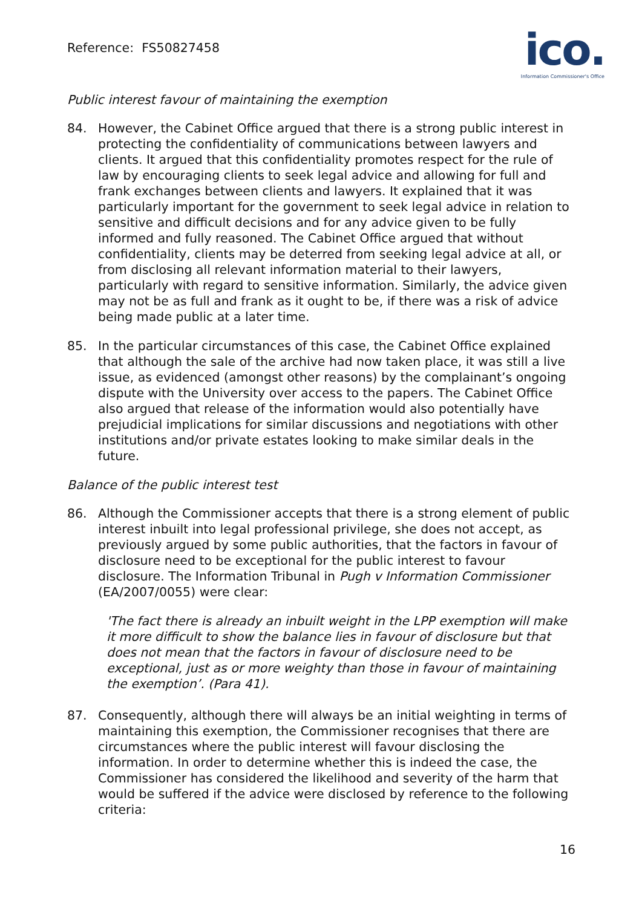Reference: FS50827458
ico.
Information Commissioner's Office
Public interest favour of maintaining the exemption
84. However, the Cabinet Office argued that there is a strong public interest in protecting the confidentiality of communications between lawyers and clients. It argued that this confidentiality promotes respect for the rule of law by encouraging clients to seek legal advice and allowing for full and frank exchanges between clients and lawyers. It explained that it was particularly important for the government to seek legal advice in relation to sensitive and difficult decisions and for any advice given to be fully informed and fully reasoned. The Cabinet Office argued that without confidentiality, clients may be deterred from seeking legal advice at all, or from disclosing all relevant information material to their lawyers, particularly with regard to sensitive information. Similarly, the advice given may not be as full and frank as it ought to be, if there was a risk of advice being made public at a later time.
85. In the particular circumstances of this case, the Cabinet Office explained that although the sale of the archive had now taken place, it was still a live issue, as evidenced (amongst other reasons) by the complainant’s ongoing dispute with the University over access to the papers. The Cabinet Office also argued that release of the information would also potentially have prejudicial implications for similar discussions and negotiations with other institutions and/or private estates looking to make similar deals in the future.
Balance of the public interest test
86. Although the Commissioner accepts that there is a strong element of public interest inbuilt into legal professional privilege, she does not accept, as previously argued by some public authorities, that the factors in favour of disclosure need to be exceptional for the public interest to favour disclosure. The Information Tribunal in Pugh v Information Commissioner (EA/2007/0055) were clear:
'The fact there is already an inbuilt weight in the LPP exemption will make it more difficult to show the balance lies in favour of disclosure but that does not mean that the factors in favour of disclosure need to be exceptional, just as or more weighty than those in favour of maintaining the exemption’. (Para 41).
87. Consequently, although there will always be an initial weighting in terms of maintaining this exemption, the Commissioner recognises that there are circumstances where the public interest will favour disclosing the information. In order to determine whether this is indeed the case, the Commissioner has considered the likelihood and severity of the harm that would be suffered if the advice were disclosed by reference to the following criteria:
16